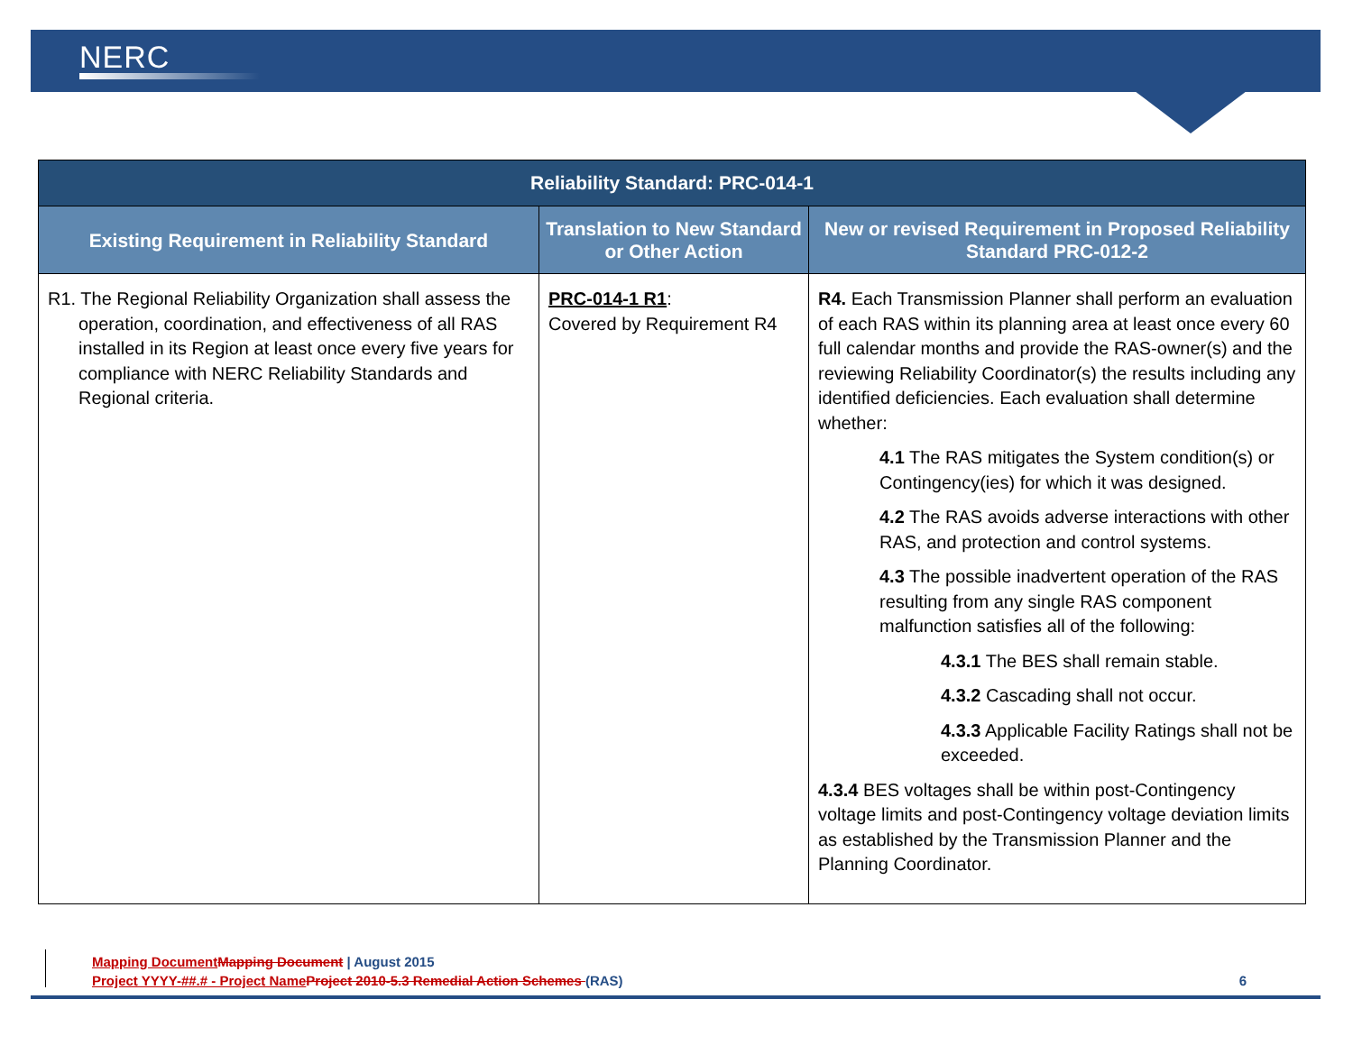NERC
| Reliability Standard: PRC-014-1 | | |
| --- | --- | --- |
| Existing Requirement in Reliability Standard | Translation to New Standard or Other Action | New or revised Requirement in Proposed Reliability Standard PRC-012-2 |
| R1. The Regional Reliability Organization shall assess the operation, coordination, and effectiveness of all RAS installed in its Region at least once every five years for compliance with NERC Reliability Standards and Regional criteria. | PRC-014-1 R1 : Covered by Requirement R4 | R4. Each Transmission Planner shall perform an evaluation of each RAS within its planning area at least once every 60 full calendar months and provide the RAS-owner(s) and the reviewing Reliability Coordinator(s) the results including any identified deficiencies. Each evaluation shall determine whether: 4.1 The RAS mitigates the System condition(s) or Contingency(ies) for which it was designed. 4.2 The RAS avoids adverse interactions with other RAS, and protection and control systems. 4.3 The possible inadvertent operation of the RAS resulting from any single RAS component malfunction satisfies all of the following: 4.3.1 The BES shall remain stable. 4.3.2 Cascading shall not occur. 4.3.3 Applicable Facility Ratings shall not be exceeded. 4.3.4 BES voltages shall be within post-Contingency voltage limits and post-Contingency voltage deviation limits as established by the Transmission Planner and the Planning Coordinator. |
Mapping Document Mapping Document | August 2015
Project YYYY-##.# - Project Name Project 2010-5.3 Remedial Action Schemes (RAS) 6